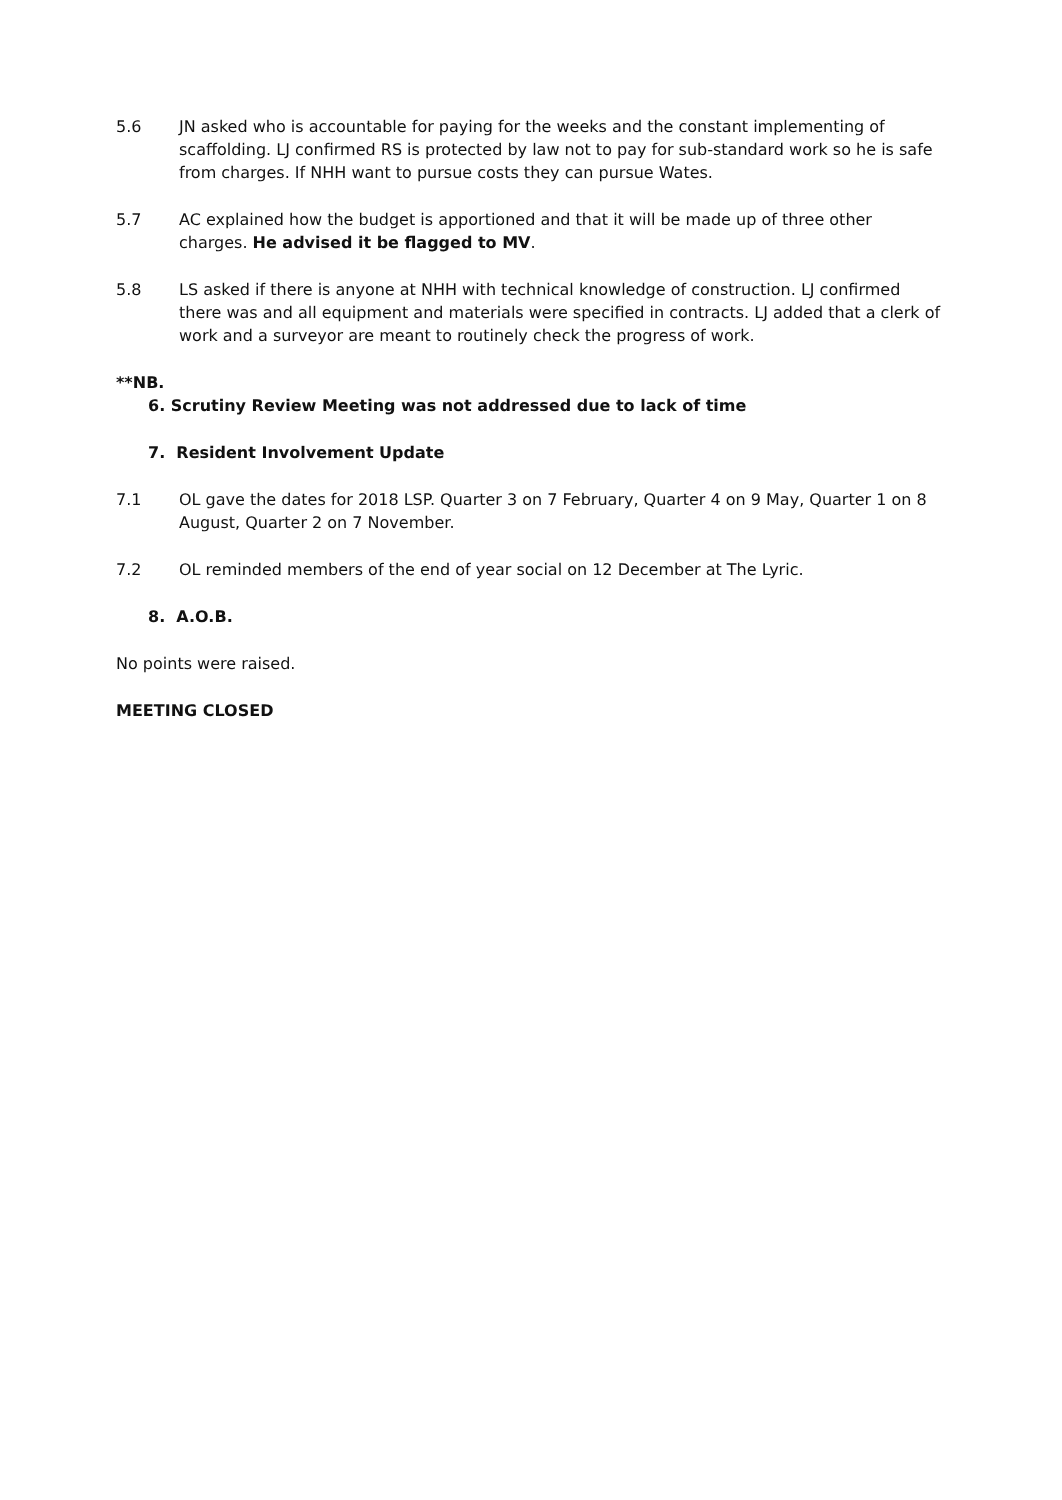5.6 JN asked who is accountable for paying for the weeks and the constant implementing of scaffolding. LJ confirmed RS is protected by law not to pay for sub-standard work so he is safe from charges. If NHH want to pursue costs they can pursue Wates.
5.7 AC explained how the budget is apportioned and that it will be made up of three other charges. He advised it be flagged to MV.
5.8 LS asked if there is anyone at NHH with technical knowledge of construction. LJ confirmed there was and all equipment and materials were specified in contracts. LJ added that a clerk of work and a surveyor are meant to routinely check the progress of work.
**NB.
6. Scrutiny Review Meeting was not addressed due to lack of time
7. Resident Involvement Update
7.1 OL gave the dates for 2018 LSP. Quarter 3 on 7 February, Quarter 4 on 9 May, Quarter 1 on 8 August, Quarter 2 on 7 November.
7.2 OL reminded members of the end of year social on 12 December at The Lyric.
8. A.O.B.
No points were raised.
MEETING CLOSED